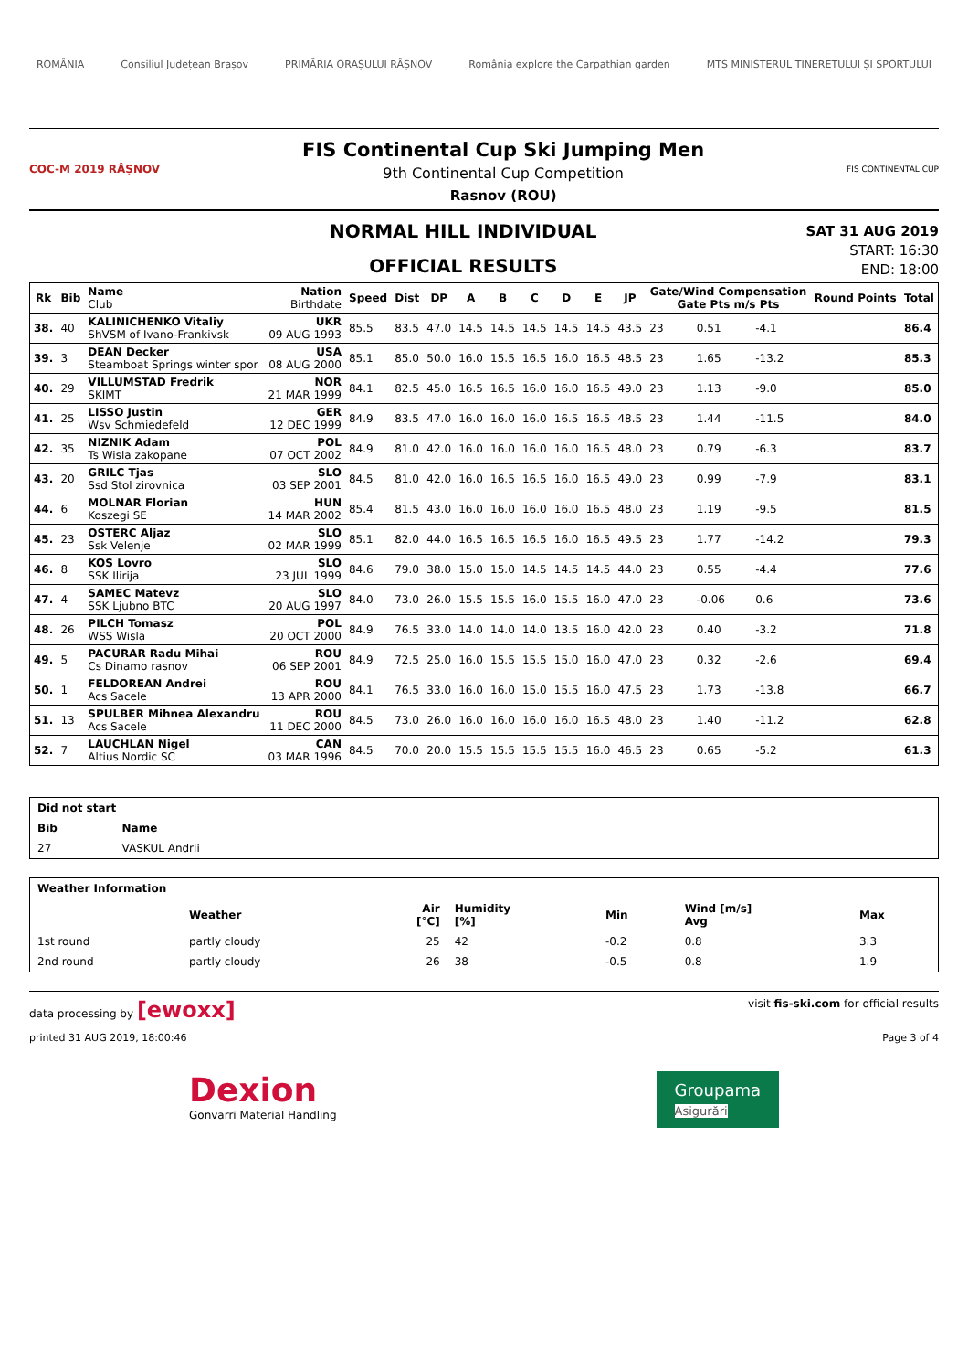ROMÂNIA Consiliul Județean Brașov PRIMĂRIA ORAȘULUI RÂȘNOV România explore the Carpathian garden MTS MINISTERUL TINERETULUI ȘI SPORTULUI
COC-M 2019 RÂȘNOV
FIS Continental Cup Ski Jumping Men
9th Continental Cup Competition
Rasnov (ROU)
FIS CONTINENTAL CUP
NORMAL HILL INDIVIDUAL
OFFICIAL RESULTS
SAT 31 AUG 2019
START: 16:30
END: 18:00
| Rk | Bib | Name Club | Nation Birthdate | Speed | Dist | DP | A | B | C | D | E | JP | Gate/Wind Compensation Gate Pts m/s Pts | | | | Round Points | Total |
| --- | --- | --- | --- | --- | --- | --- | --- | --- | --- | --- | --- | --- | --- | --- | --- | --- | --- | --- |
| 38. | 40 | KALINICHENKO Vitaliy ShVSM of Ivano-Frankivsk | UKR 09 AUG 1993 | 85.5 | 83.5 | 47.0 | 14.5 | 14.5 | 14.5 | 14.5 | 14.5 | 43.5 | 23 | | 0.51 | -4.1 | | 86.4 |
| 39. | 3 | DEAN Decker Steamboat Springs winter spor | USA 08 AUG 2000 | 85.1 | 85.0 | 50.0 | 16.0 | 15.5 | 16.5 | 16.0 | 16.5 | 48.5 | 23 | | 1.65 | -13.2 | | 85.3 |
| 40. | 29 | VILLUMSTAD Fredrik SKIMT | NOR 21 MAR 1999 | 84.1 | 82.5 | 45.0 | 16.5 | 16.5 | 16.0 | 16.0 | 16.5 | 49.0 | 23 | | 1.13 | -9.0 | | 85.0 |
| 41. | 25 | LISSO Justin Wsv Schmiedefeld | GER 12 DEC 1999 | 84.9 | 83.5 | 47.0 | 16.0 | 16.0 | 16.0 | 16.5 | 16.5 | 48.5 | 23 | | 1.44 | -11.5 | | 84.0 |
| 42. | 35 | NIZNIK Adam Ts Wisla zakopane | POL 07 OCT 2002 | 84.9 | 81.0 | 42.0 | 16.0 | 16.0 | 16.0 | 16.0 | 16.5 | 48.0 | 23 | | 0.79 | -6.3 | | 83.7 |
| 43. | 20 | GRILC Tjas Ssd Stol zirovnica | SLO 03 SEP 2001 | 84.5 | 81.0 | 42.0 | 16.0 | 16.5 | 16.5 | 16.0 | 16.5 | 49.0 | 23 | | 0.99 | -7.9 | | 83.1 |
| 44. | 6 | MOLNAR Florian Koszegi SE | HUN 14 MAR 2002 | 85.4 | 81.5 | 43.0 | 16.0 | 16.0 | 16.0 | 16.0 | 16.5 | 48.0 | 23 | | 1.19 | -9.5 | | 81.5 |
| 45. | 23 | OSTERC Aljaz Ssk Velenje | SLO 02 MAR 1999 | 85.1 | 82.0 | 44.0 | 16.5 | 16.5 | 16.5 | 16.0 | 16.5 | 49.5 | 23 | | 1.77 | -14.2 | | 79.3 |
| 46. | 8 | KOS Lovro SSK Ilirija | SLO 23 JUL 1999 | 84.6 | 79.0 | 38.0 | 15.0 | 15.0 | 14.5 | 14.5 | 14.5 | 44.0 | 23 | | 0.55 | -4.4 | | 77.6 |
| 47. | 4 | SAMEC Matevz SSK Ljubno BTC | SLO 20 AUG 1997 | 84.0 | 73.0 | 26.0 | 15.5 | 15.5 | 16.0 | 15.5 | 16.0 | 47.0 | 23 | | -0.06 | 0.6 | | 73.6 |
| 48. | 26 | PILCH Tomasz WSS Wisla | POL 20 OCT 2000 | 84.9 | 76.5 | 33.0 | 14.0 | 14.0 | 14.0 | 13.5 | 16.0 | 42.0 | 23 | | 0.40 | -3.2 | | 71.8 |
| 49. | 5 | PACURAR Radu Mihai Cs Dinamo rasnov | ROU 06 SEP 2001 | 84.9 | 72.5 | 25.0 | 16.0 | 15.5 | 15.5 | 15.0 | 16.0 | 47.0 | 23 | | 0.32 | -2.6 | | 69.4 |
| 50. | 1 | FELDOREAN Andrei Acs Sacele | ROU 13 APR 2000 | 84.1 | 76.5 | 33.0 | 16.0 | 16.0 | 15.0 | 15.5 | 16.0 | 47.5 | 23 | | 1.73 | -13.8 | | 66.7 |
| 51. | 13 | SPULBER Mihnea Alexandru Acs Sacele | ROU 11 DEC 2000 | 84.5 | 73.0 | 26.0 | 16.0 | 16.0 | 16.0 | 16.0 | 16.5 | 48.0 | 23 | | 1.40 | -11.2 | | 62.8 |
| 52. | 7 | LAUCHLAN Nigel Altius Nordic SC | CAN 03 MAR 1996 | 84.5 | 70.0 | 20.0 | 15.5 | 15.5 | 15.5 | 15.5 | 16.0 | 46.5 | 23 | | 0.65 | -5.2 | | 61.3 |
| Did not start | | |
| --- | --- | --- |
| Bib | Name | |
| 27 | VASKUL Andrii | |
| Weather Information | | | | | | |
| --- | --- | --- | --- | --- | --- | --- |
| | Weather | Air [°C] | Humidity [%] | Min | Wind [m/s] Avg | Max |
| 1st round | partly cloudy | 25 | 42 | -0.2 | 0.8 | 3.3 |
| 2nd round | partly cloudy | 26 | 38 | -0.5 | 0.8 | 1.9 |
data processing by [ewoxx] visit fis-ski.com for official results
printed 31 AUG 2019, 18:00:46 Page 3 of 4
Dexion
Gonvarri Material Handling
Groupama
Asigurări